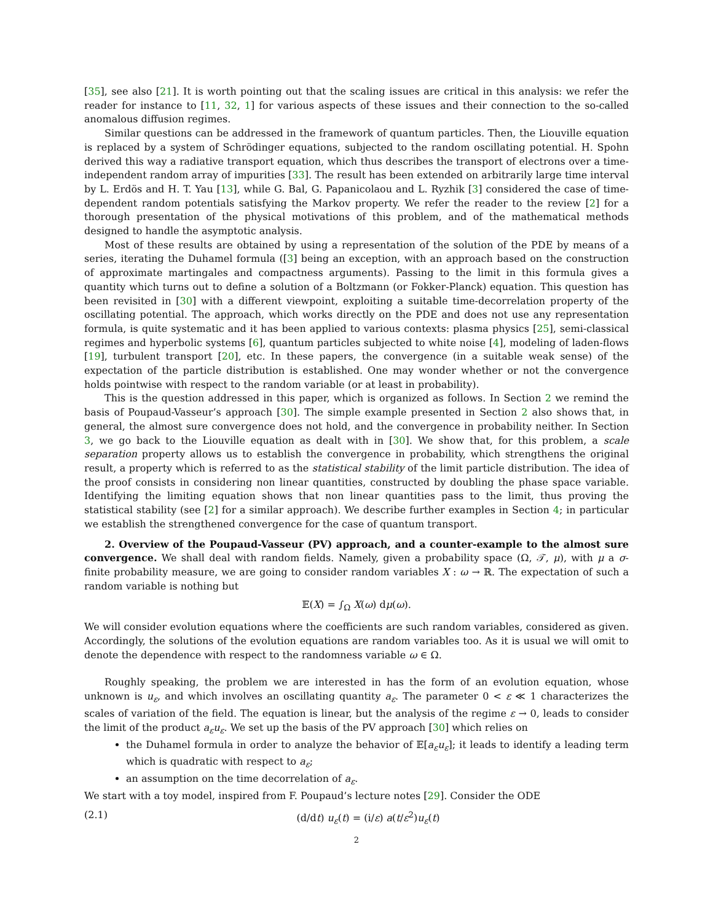[35], see also [21]. It is worth pointing out that the scaling issues are critical in this analysis: we refer the reader for instance to [11, 32, 1] for various aspects of these issues and their connection to the so-called anomalous diffusion regimes.
Similar questions can be addressed in the framework of quantum particles. Then, the Liouville equation is replaced by a system of Schrödinger equations, subjected to the random oscillating potential. H. Spohn derived this way a radiative transport equation, which thus describes the transport of electrons over a time-independent random array of impurities [33]. The result has been extended on arbitrarily large time interval by L. Erdös and H. T. Yau [13], while G. Bal, G. Papanicolaou and L. Ryzhik [3] considered the case of time-dependent random potentials satisfying the Markov property. We refer the reader to the review [2] for a thorough presentation of the physical motivations of this problem, and of the mathematical methods designed to handle the asymptotic analysis.
Most of these results are obtained by using a representation of the solution of the PDE by means of a series, iterating the Duhamel formula ([3] being an exception, with an approach based on the construction of approximate martingales and compactness arguments). Passing to the limit in this formula gives a quantity which turns out to define a solution of a Boltzmann (or Fokker-Planck) equation. This question has been revisited in [30] with a different viewpoint, exploiting a suitable time-decorrelation property of the oscillating potential. The approach, which works directly on the PDE and does not use any representation formula, is quite systematic and it has been applied to various contexts: plasma physics [25], semi-classical regimes and hyperbolic systems [6], quantum particles subjected to white noise [4], modeling of laden-flows [19], turbulent transport [20], etc. In these papers, the convergence (in a suitable weak sense) of the expectation of the particle distribution is established. One may wonder whether or not the convergence holds pointwise with respect to the random variable (or at least in probability).
This is the question addressed in this paper, which is organized as follows. In Section 2 we remind the basis of Poupaud-Vasseur’s approach [30]. The simple example presented in Section 2 also shows that, in general, the almost sure convergence does not hold, and the convergence in probability neither. In Section 3, we go back to the Liouville equation as dealt with in [30]. We show that, for this problem, a scale separation property allows us to establish the convergence in probability, which strengthens the original result, a property which is referred to as the statistical stability of the limit particle distribution. The idea of the proof consists in considering non linear quantities, constructed by doubling the phase space variable. Identifying the limiting equation shows that non linear quantities pass to the limit, thus proving the statistical stability (see [2] for a similar approach). We describe further examples in Section 4; in particular we establish the strengthened convergence for the case of quantum transport.
2. Overview of the Poupaud-Vasseur (PV) approach, and a counter-example to the almost sure convergence. We shall deal with random fields. Namely, given a probability space (Ω, 𝒯, μ), with μ a σ-finite probability measure, we are going to consider random variables X : ω → ℝ. The expectation of such a random variable is nothing but
𝔼(X) = ∫<sub>Ω</sub> X(ω) dμ(ω).
We will consider evolution equations where the coefficients are such random variables, considered as given. Accordingly, the solutions of the evolution equations are random variables too. As it is usual we will omit to denote the dependence with respect to the randomness variable ω ∈ Ω.
Roughly speaking, the problem we are interested in has the form of an evolution equation, whose unknown is u<sub>ε</sub>, and which involves an oscillating quantity a<sub>ε</sub>. The parameter 0 < ε ≪ 1 characterizes the scales of variation of the field. The equation is linear, but the analysis of the regime ε → 0, leads to consider the limit of the product a<sub>ε</sub>u<sub>ε</sub>. We set up the basis of the PV approach [30] which relies on
the Duhamel formula in order to analyze the behavior of 𝔼[a<sub>ε</sub>u<sub>ε</sub>]; it leads to identify a leading term which is quadratic with respect to a<sub>ε</sub>;
an assumption on the time decorrelation of a<sub>ε</sub>.
We start with a toy model, inspired from F. Poupaud’s lecture notes [29]. Consider the ODE
(2.1) (d/dt) u<sub>ε</sub>(t) = (i/ε) a(t/ε<sup>2</sup>)u<sub>ε</sub>(t)
2